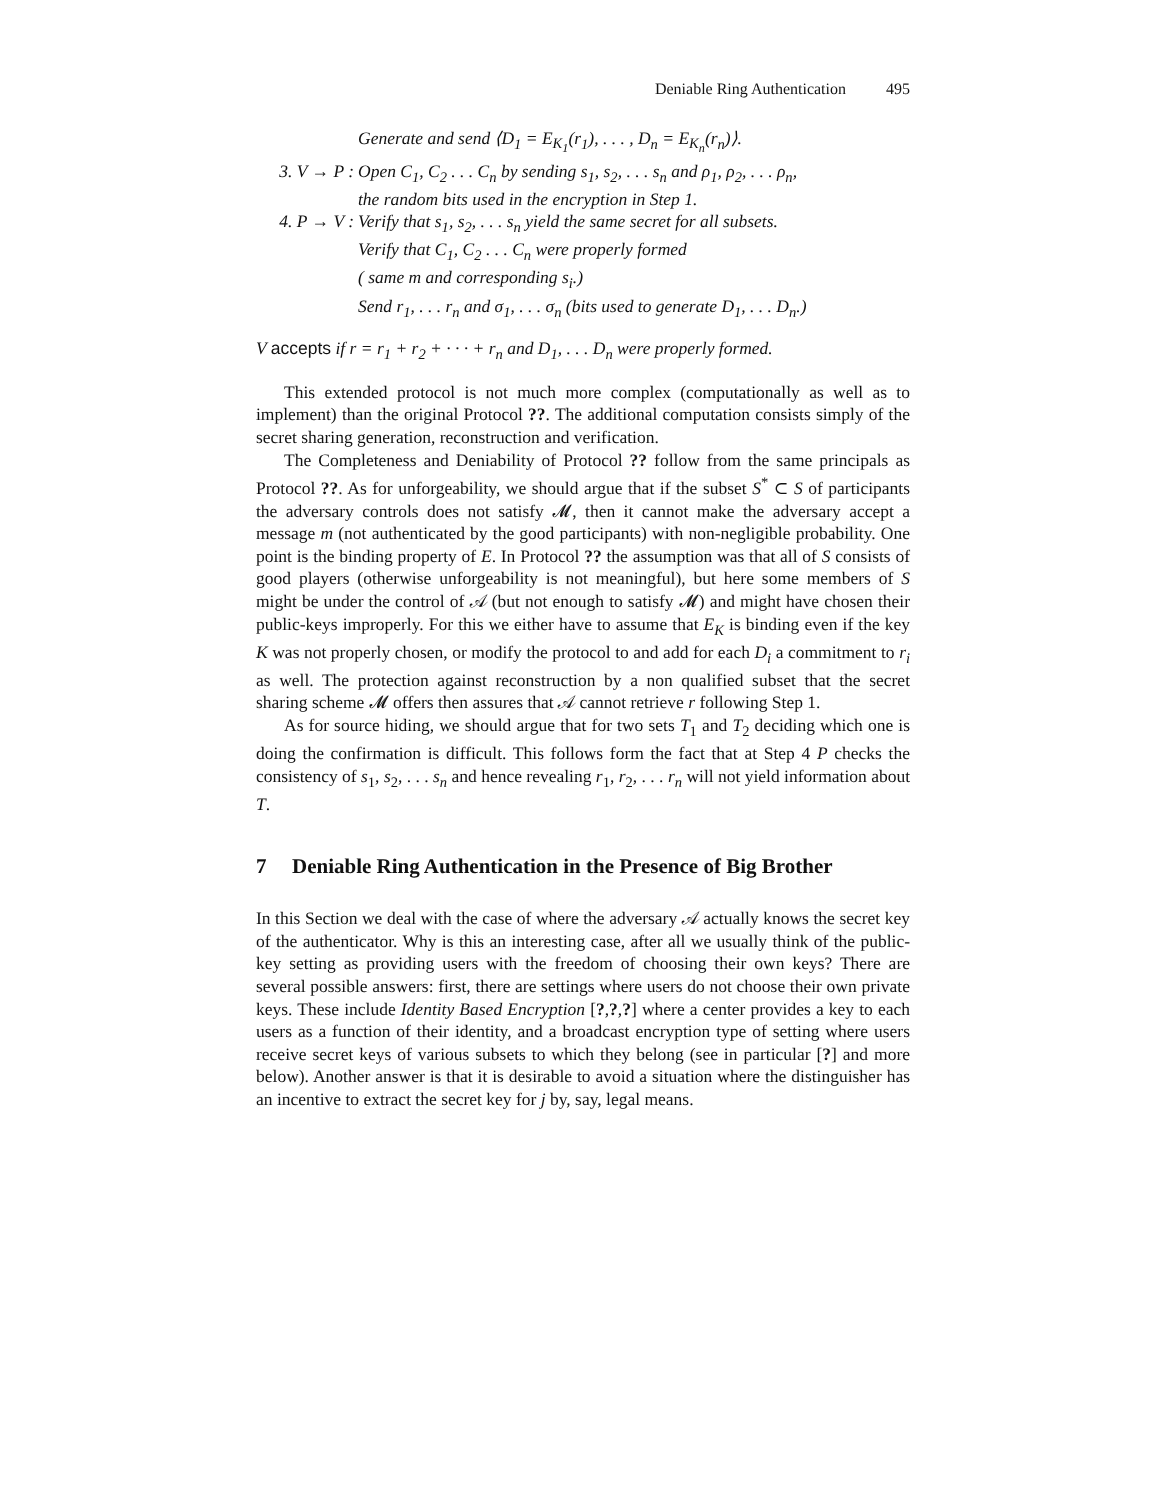Deniable Ring Authentication 495
Generate and send ⟨D<sub>1</sub> = E<sub>K<sub>1</sub></sub>(r<sub>1</sub>), . . . , D<sub>n</sub> = E<sub>K<sub>n</sub></sub>(r<sub>n</sub>)⟩.
3. V → P :
Open C<sub>1</sub>, C<sub>2</sub> . . . C<sub>n</sub> by sending s<sub>1</sub>, s<sub>2</sub>, . . . s<sub>n</sub> and ρ<sub>1</sub>, ρ<sub>2</sub>, . . . ρ<sub>n</sub>,
the random bits used in the encryption in Step 1.
4. P → V :
Verify that s<sub>1</sub>, s<sub>2</sub>, . . . s<sub>n</sub> yield the same secret for all subsets.
Verify that C<sub>1</sub>, C<sub>2</sub> . . . C<sub>n</sub> were properly formed
( same m and corresponding s<sub>i</sub>.)
Send r<sub>1</sub>, . . . r<sub>n</sub> and σ<sub>1</sub>, . . . σ<sub>n</sub> (bits used to generate D<sub>1</sub>, . . . D<sub>n</sub>.)
V accepts if r = r<sub>1</sub> + r<sub>2</sub> + · · · + r<sub>n</sub> and D<sub>1</sub>, . . . D<sub>n</sub> were properly formed.
This extended protocol is not much more complex (computationally as well as to implement) than the original Protocol ??. The additional computation consists simply of the secret sharing generation, reconstruction and verification.
The Completeness and Deniability of Protocol ?? follow from the same principals as Protocol ??. As for unforgeability, we should argue that if the subset S<sup>*</sup> ⊂ S of participants the adversary controls does not satisfy 𝓜, then it cannot make the adversary accept a message m (not authenticated by the good participants) with non-negligible probability. One point is the binding property of E. In Protocol ?? the assumption was that all of S consists of good players (otherwise unforgeability is not meaningful), but here some members of S might be under the control of 𝒜 (but not enough to satisfy 𝓜) and might have chosen their public-keys improperly. For this we either have to assume that E<sub>K</sub> is binding even if the key K was not properly chosen, or modify the protocol to and add for each D<sub>i</sub> a commitment to r<sub>i</sub> as well. The protection against reconstruction by a non qualified subset that the secret sharing scheme 𝓜 offers then assures that 𝒜 cannot retrieve r following Step 1.
As for source hiding, we should argue that for two sets T<sub>1</sub> and T<sub>2</sub> deciding which one is doing the confirmation is difficult. This follows form the fact that at Step 4 P checks the consistency of s<sub>1</sub>, s<sub>2</sub>, . . . s<sub>n</sub> and hence revealing r<sub>1</sub>, r<sub>2</sub>, . . . r<sub>n</sub> will not yield information about T.
7 Deniable Ring Authentication in the Presence of Big Brother
In this Section we deal with the case of where the adversary 𝒜 actually knows the secret key of the authenticator. Why is this an interesting case, after all we usually think of the public-key setting as providing users with the freedom of choosing their own keys? There are several possible answers: first, there are settings where users do not choose their own private keys. These include Identity Based Encryption [?,?,?] where a center provides a key to each users as a function of their identity, and a broadcast encryption type of setting where users receive secret keys of various subsets to which they belong (see in particular [?] and more below). Another answer is that it is desirable to avoid a situation where the distinguisher has an incentive to extract the secret key for j by, say, legal means.